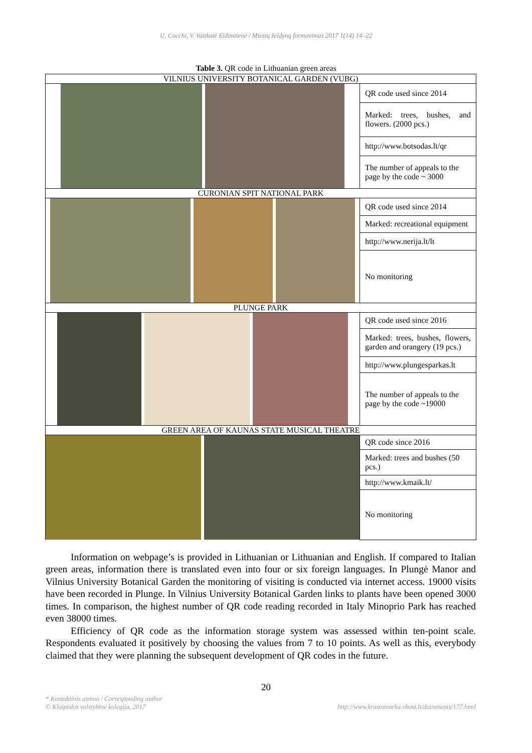U. Cocchi, V. Vaitkutė Eidimtienė / Miestų želdynų formavimas 2017 1(14) 14–22
Table 3. QR code in Lithuanian green areas
| VILNIUS UNIVERSITY BOTANICAL GARDEN (VUBG) | |
| | QR code used since 2014 |
| | Marked: trees, bushes, and flowers. (2000 pcs.) |
| | http://www.botsodas.lt/qr |
| | The number of appeals to the page by the code ~ 3000 |
| CURONIAN SPIT NATIONAL PARK | |
| | QR code used since 2014 |
| | Marked: recreational equipment |
| | http://www.nerija.lt/lt |
| | No monitoring |
| PLUNGE PARK | |
| | QR code used since 2016 |
| | Marked: trees, bushes, flowers, garden and orangery (19 pcs.) |
| | http://www.plungesparkas.lt |
| | The number of appeals to the page by the code ~19000 |
| GREEN AREA OF KAUNAS STATE MUSICAL THEATRE | |
| | QR code since 2016 |
| | Marked: trees and bushes (50 pcs.) |
| | http://www.kmaik.lt/ |
| | No monitoring |
Information on webpage’s is provided in Lithuanian or Lithuanian and English. If compared to Italian green areas, information there is translated even into four or six foreign languages. In Plungė Manor and Vilnius University Botanical Garden the monitoring of visiting is conducted via internet access. 19000 visits have been recorded in Plunge. In Vilnius University Botanical Garden links to plants have been opened 3000 times. In comparison, the highest number of QR code reading recorded in Italy Minoprio Park has reached even 38000 times.
Efficiency of QR code as the information storage system was assessed within ten-point scale. Respondents evaluated it positively by choosing the values from 7 to 10 points. As well as this, everybody claimed that they were planning the subsequent development of QR codes in the future.
20
* Kontaktinis asmuo / Corresponding author
© Klaipėdos valstybinė kolegija, 2017
http://www.krastotvarka.vhost.lt/documents/177.html